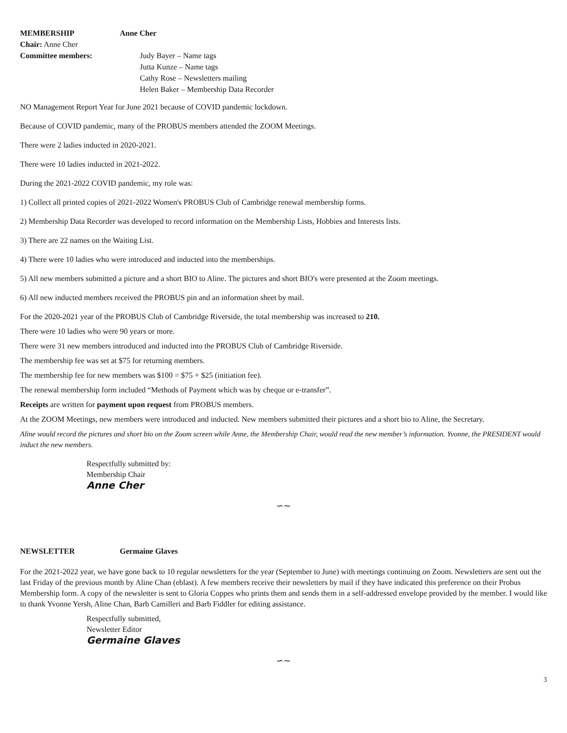MEMBERSHIP Anne Cher
Chair: Anne Cher
Committee members: Judy Bayer – Name tags
Jutta Kunze – Name tags
Cathy Rose – Newsletters mailing
Helen Baker – Membership Data Recorder
NO Management Report Year for June 2021 because of COVID pandemic lockdown.
Because of COVID pandemic, many of the PROBUS members attended the ZOOM Meetings.
There were 2 ladies inducted in 2020-2021.
There were 10 ladies inducted in 2021-2022.
During the 2021-2022 COVID pandemic, my role was:
1) Collect all printed copies of 2021-2022 Women's PROBUS Club of Cambridge renewal membership forms.
2) Membership Data Recorder was developed to record information on the Membership Lists, Hobbies and Interests lists.
3) There are 22 names on the Waiting List.
4) There were 10 ladies who were introduced and inducted into the memberships.
5) All new members submitted a picture and a short BIO to Aline. The pictures and short BIO's were presented at the Zoom meetings.
6) All new inducted members received the PROBUS pin and an information sheet by mail.
For the 2020-2021 year of the PROBUS Club of Cambridge Riverside, the total membership was increased to 210.
There were 10 ladies who were 90 years or more.
There were 31 new members introduced and inducted into the PROBUS Club of Cambridge Riverside.
The membership fee was set at $75 for returning members.
The membership fee for new members was $100 = $75 + $25 (initiation fee).
The renewal membership form included “Methods of Payment which was by cheque or e-transfer”.
Receipts are written for payment upon request from PROBUS members.
At the ZOOM Meetings, new members were introduced and inducted. New members submitted their pictures and a short bio to Aline, the Secretary.
Aline would record the pictures and short bio on the Zoom screen while Anne, the Membership Chair, would read the new member’s information. Yvonne, the PRESIDENT would induct the new members.
Respectfully submitted by:
Membership Chair
Anne Cher
∽∼
NEWSLETTER Germaine Glaves
For the 2021-2022 year, we have gone back to 10 regular newsletters for the year (September to June) with meetings continuing on Zoom. Newsletters are sent out the last Friday of the previous month by Aline Chan (eblast). A few members receive their newsletters by mail if they have indicated this preference on their Probus Membership form. A copy of the newsletter is sent to Gloria Coppes who prints them and sends them in a self-addressed envelope provided by the member. I would like to thank Yvonne Yersh, Aline Chan, Barb Camilleri and Barb Fiddler for editing assistance.
Respectfully submitted,
Newsletter Editor
Germaine Glaves
∽∼
3